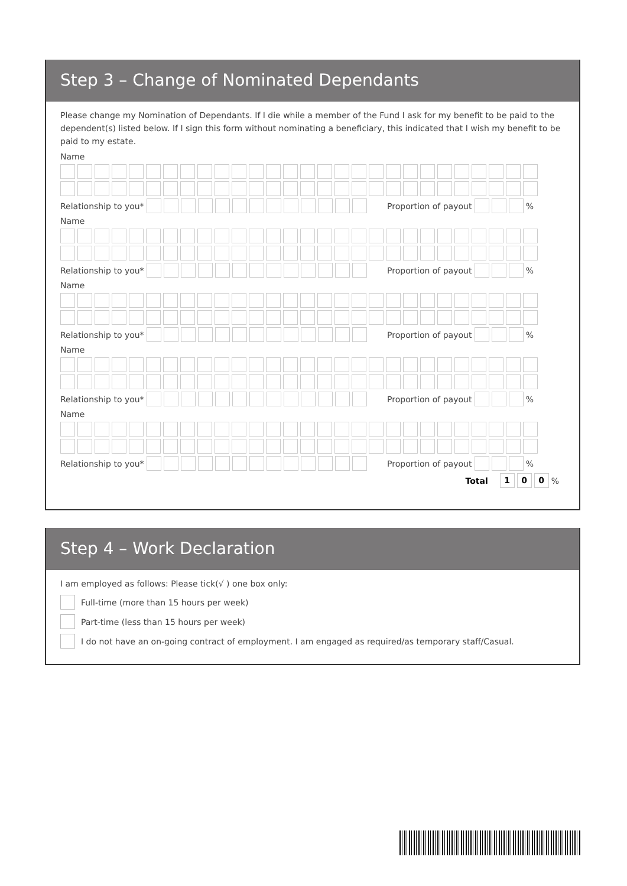Step 3 – Change of Nominated Dependants
Please change my Nomination of Dependants. If I die while a member of the Fund I ask for my benefit to be paid to the dependent(s) listed below. If I sign this form without nominating a beneficiary, this indicated that I wish my benefit to be paid to my estate.
Name
Relationship to you* Proportion of payout %
Name
Relationship to you* Proportion of payout %
Name
Relationship to you* Proportion of payout %
Name
Relationship to you* Proportion of payout %
Name
Relationship to you* Proportion of payout %
Total 100 %
Step 4 – Work Declaration
I am employed as follows: Please tick(√ ) one box only:
Full-time (more than 15 hours per week)
Part-time (less than 15 hours per week)
I do not have an on-going contract of employment. I am engaged as required/as temporary staff/Casual.